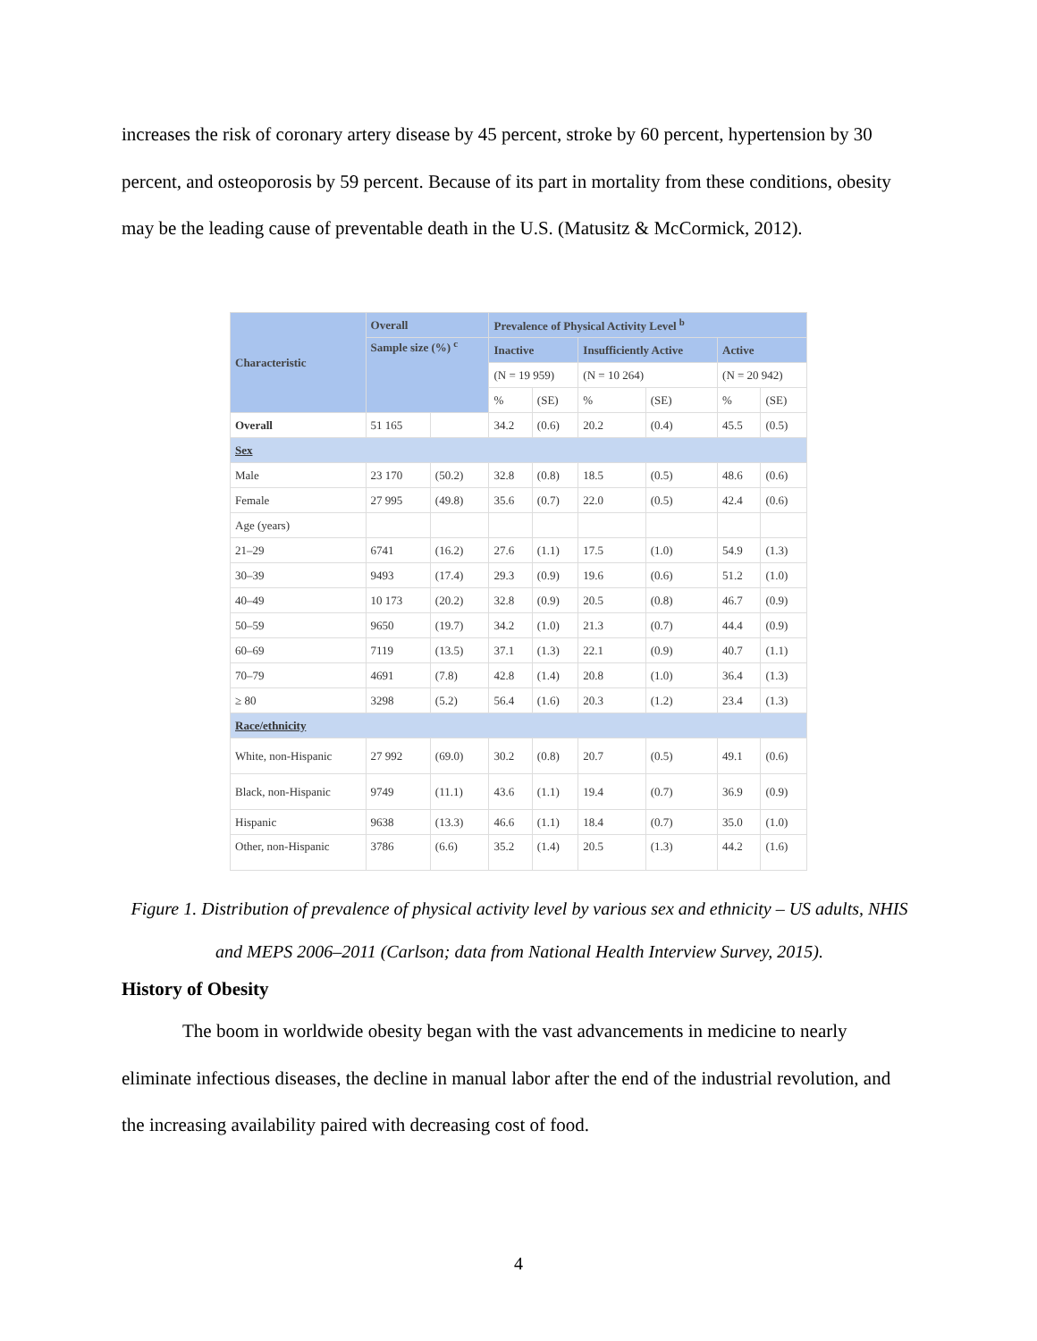increases the risk of coronary artery disease by 45 percent, stroke by 60 percent, hypertension by 30 percent, and osteoporosis by 59 percent. Because of its part in mortality from these conditions, obesity may be the leading cause of preventable death in the U.S. (Matusitz & McCormick, 2012).
| Characteristic | Overall | | Prevalence of Physical Activity Level <sup>b</sup> | | | | | |
| --- | --- | --- | --- | --- | --- | --- | --- | --- |
| | Sample size (%) <sup>c</sup> | | Inactive | | Insufficiently Active | | Active | |
| | | | (N = 19 959) | | (N = 10 264) | | (N = 20 942) | |
| | | | % | (SE) | % | (SE) | % | (SE) |
| Overall | 51 165 | | 34.2 | (0.6) | 20.2 | (0.4) | 45.5 | (0.5) |
| Sex | | | | | | | | |
| Male | 23 170 | (50.2) | 32.8 | (0.8) | 18.5 | (0.5) | 48.6 | (0.6) |
| Female | 27 995 | (49.8) | 35.6 | (0.7) | 22.0 | (0.5) | 42.4 | (0.6) |
| Age (years) | | | | | | | | |
| 21–29 | 6741 | (16.2) | 27.6 | (1.1) | 17.5 | (1.0) | 54.9 | (1.3) |
| 30–39 | 9493 | (17.4) | 29.3 | (0.9) | 19.6 | (0.6) | 51.2 | (1.0) |
| 40–49 | 10 173 | (20.2) | 32.8 | (0.9) | 20.5 | (0.8) | 46.7 | (0.9) |
| 50–59 | 9650 | (19.7) | 34.2 | (1.0) | 21.3 | (0.7) | 44.4 | (0.9) |
| 60–69 | 7119 | (13.5) | 37.1 | (1.3) | 22.1 | (0.9) | 40.7 | (1.1) |
| 70–79 | 4691 | (7.8) | 42.8 | (1.4) | 20.8 | (1.0) | 36.4 | (1.3) |
| ≥ 80 | 3298 | (5.2) | 56.4 | (1.6) | 20.3 | (1.2) | 23.4 | (1.3) |
| Race/ethnicity | | | | | | | | |
| White, non-Hispanic | 27 992 | (69.0) | 30.2 | (0.8) | 20.7 | (0.5) | 49.1 | (0.6) |
| Black, non-Hispanic | 9749 | (11.1) | 43.6 | (1.1) | 19.4 | (0.7) | 36.9 | (0.9) |
| Hispanic | 9638 | (13.3) | 46.6 | (1.1) | 18.4 | (0.7) | 35.0 | (1.0) |
| Other, non-Hispanic | 3786 | (6.6) | 35.2 | (1.4) | 20.5 | (1.3) | 44.2 | (1.6) |
Figure 1. Distribution of prevalence of physical activity level by various sex and ethnicity – US adults, NHIS and MEPS 2006–2011 (Carlson; data from National Health Interview Survey, 2015).
History of Obesity
The boom in worldwide obesity began with the vast advancements in medicine to nearly eliminate infectious diseases, the decline in manual labor after the end of the industrial revolution, and the increasing availability paired with decreasing cost of food.
4